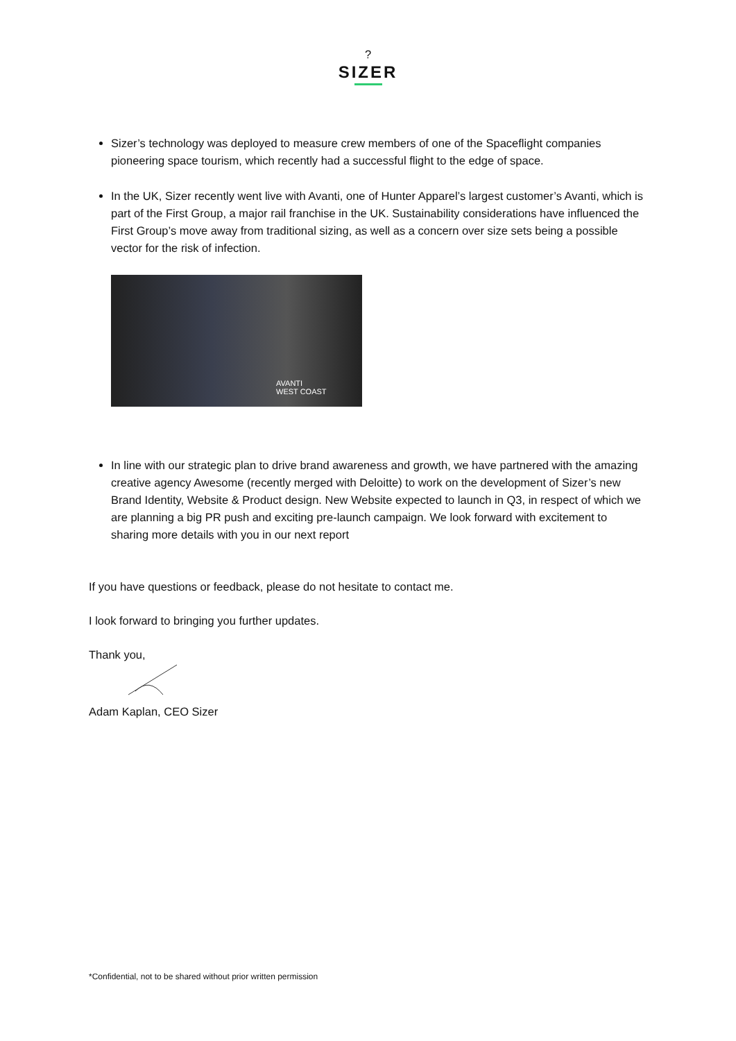?
SIZER
Sizer’s technology was deployed to measure crew members of one of the Spaceflight companies pioneering space tourism, which recently had a successful flight to the edge of space.
In the UK, Sizer recently went live with Avanti, one of Hunter Apparel’s largest customer’s Avanti, which is part of the First Group, a major rail franchise in the UK. Sustainability considerations have influenced the First Group’s move away from traditional sizing, as well as a concern over size sets being a possible vector for the risk of infection.
AVANTI
WEST COAST
In line with our strategic plan to drive brand awareness and growth, we have partnered with the amazing creative agency Awesome (recently merged with Deloitte) to work on the development of Sizer’s new Brand Identity, Website & Product design. New Website expected to launch in Q3, in respect of which we are planning a big PR push and exciting pre-launch campaign. We look forward with excitement to sharing more details with you in our next report
If you have questions or feedback, please do not hesitate to contact me.
I look forward to bringing you further updates.
Thank you,
Adam Kaplan, CEO Sizer
*Confidential, not to be shared without prior written permission